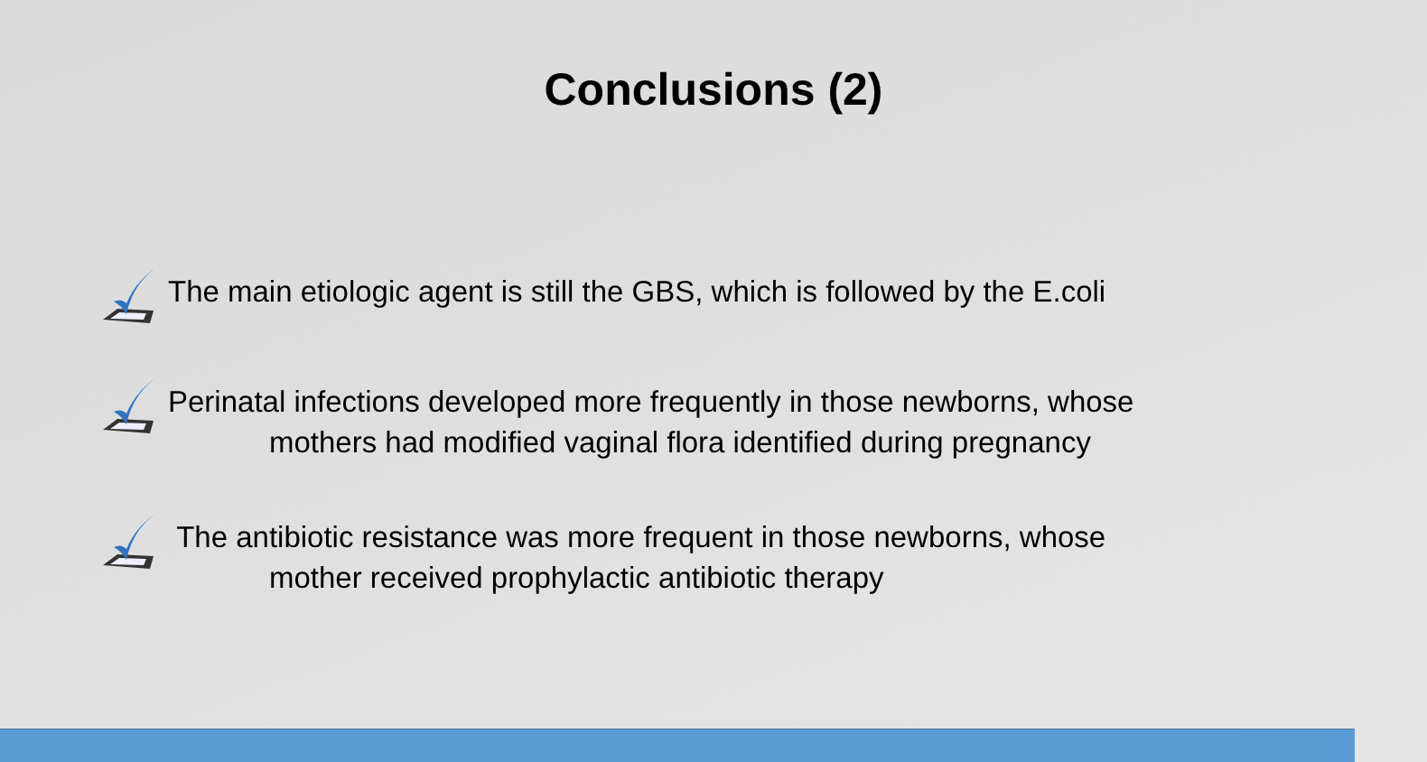Conclusions (2)
The main etiologic agent is still the GBS, which is followed by the E.coli
Perinatal infections developed more frequently in those newborns, whose
mothers had modified vaginal flora identified during pregnancy
The antibiotic resistance was more frequent in those newborns, whose
mother received prophylactic antibiotic therapy